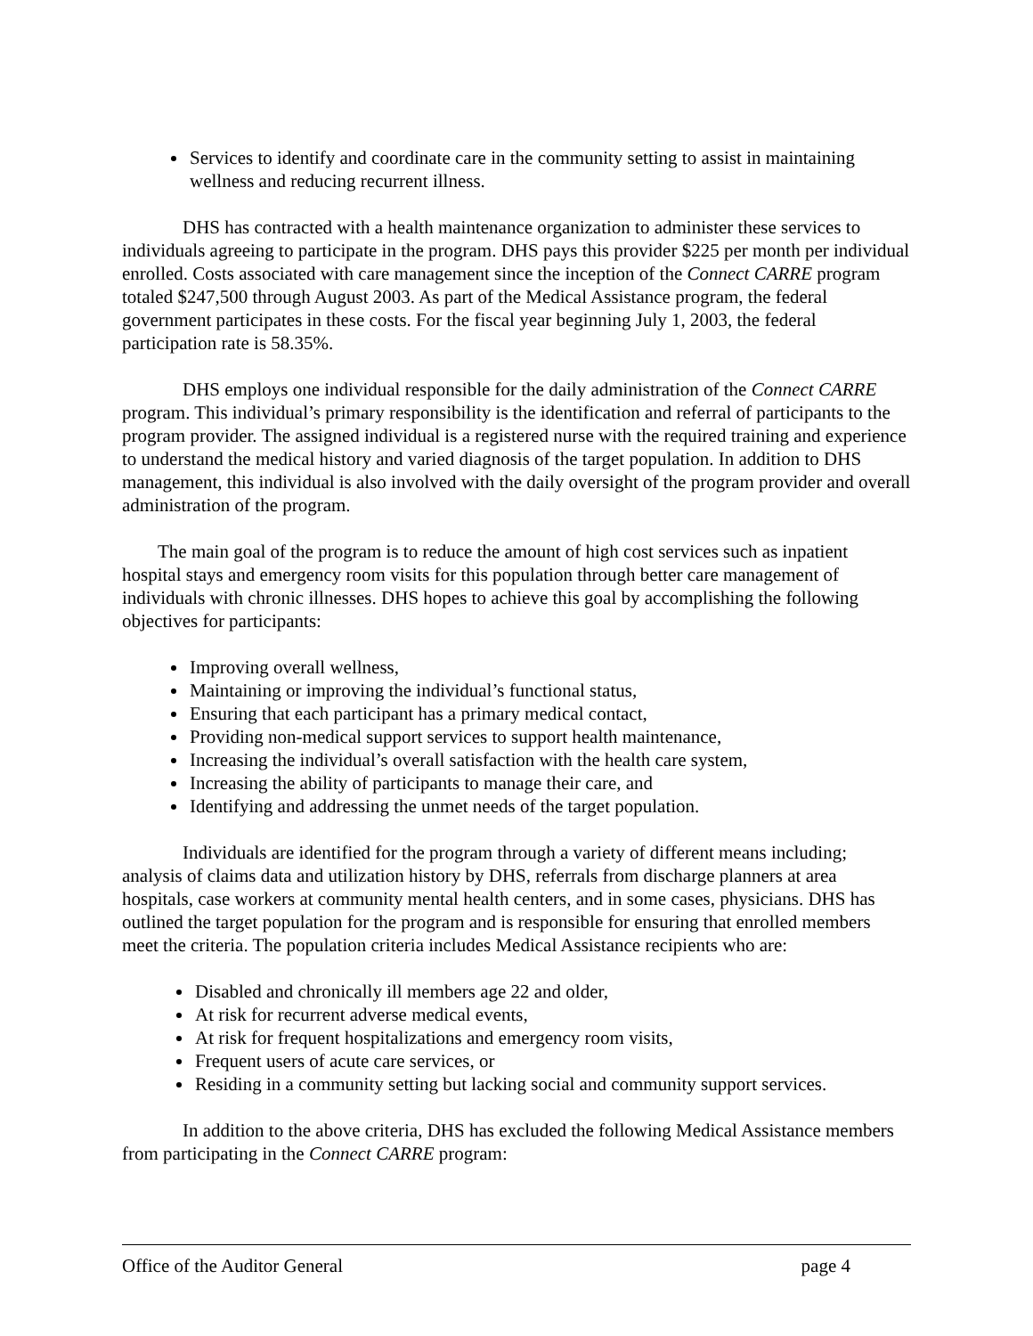Services to identify and coordinate care in the community setting to assist in maintaining wellness and reducing recurrent illness.
DHS has contracted with a health maintenance organization to administer these services to individuals agreeing to participate in the program. DHS pays this provider $225 per month per individual enrolled. Costs associated with care management since the inception of the Connect CARRE program totaled $247,500 through August 2003. As part of the Medical Assistance program, the federal government participates in these costs. For the fiscal year beginning July 1, 2003, the federal participation rate is 58.35%.
DHS employs one individual responsible for the daily administration of the Connect CARRE program. This individual’s primary responsibility is the identification and referral of participants to the program provider. The assigned individual is a registered nurse with the required training and experience to understand the medical history and varied diagnosis of the target population. In addition to DHS management, this individual is also involved with the daily oversight of the program provider and overall administration of the program.
The main goal of the program is to reduce the amount of high cost services such as inpatient hospital stays and emergency room visits for this population through better care management of individuals with chronic illnesses. DHS hopes to achieve this goal by accomplishing the following objectives for participants:
Improving overall wellness,
Maintaining or improving the individual’s functional status,
Ensuring that each participant has a primary medical contact,
Providing non-medical support services to support health maintenance,
Increasing the individual’s overall satisfaction with the health care system,
Increasing the ability of participants to manage their care, and
Identifying and addressing the unmet needs of the target population.
Individuals are identified for the program through a variety of different means including; analysis of claims data and utilization history by DHS, referrals from discharge planners at area hospitals, case workers at community mental health centers, and in some cases, physicians. DHS has outlined the target population for the program and is responsible for ensuring that enrolled members meet the criteria. The population criteria includes Medical Assistance recipients who are:
Disabled and chronically ill members age 22 and older,
At risk for recurrent adverse medical events,
At risk for frequent hospitalizations and emergency room visits,
Frequent users of acute care services, or
Residing in a community setting but lacking social and community support services.
In addition to the above criteria, DHS has excluded the following Medical Assistance members from participating in the Connect CARRE program:
Office of the Auditor General page 4